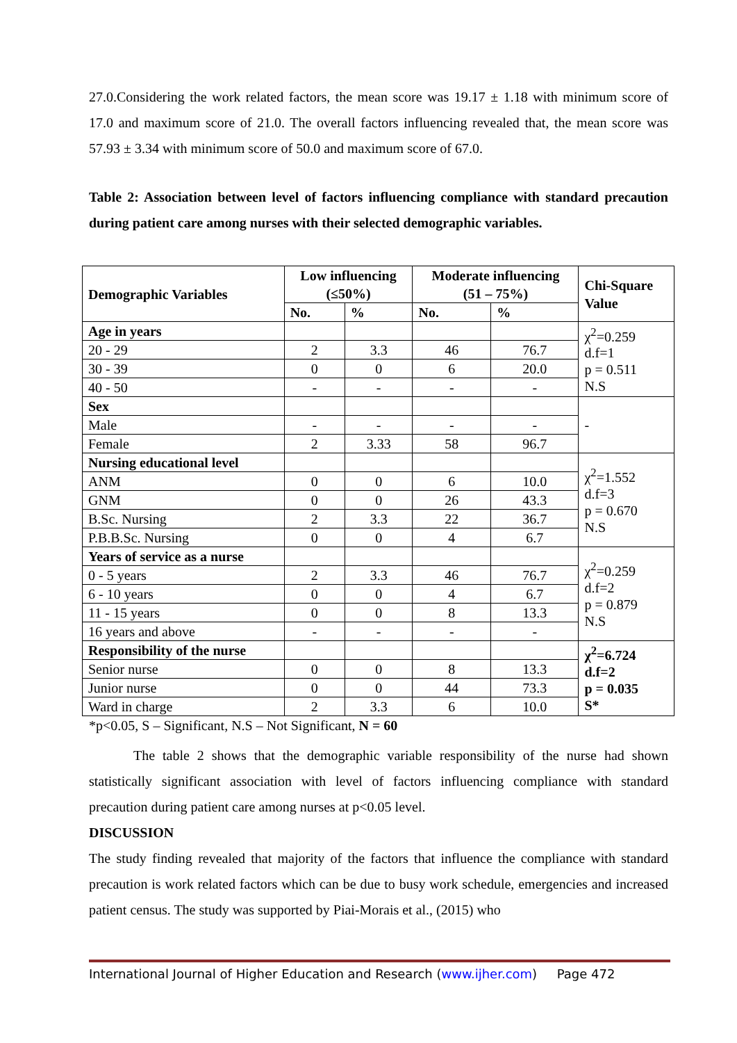27.0.Considering the work related factors, the mean score was 19.17 ± 1.18 with minimum score of 17.0 and maximum score of 21.0. The overall factors influencing revealed that, the mean score was 57.93 ± 3.34 with minimum score of 50.0 and maximum score of 67.0.
Table 2: Association between level of factors influencing compliance with standard precaution during patient care among nurses with their selected demographic variables.
| Demographic Variables | Low influencing (≤50%) | | Moderate influencing (51 – 75%) | | Chi-Square Value |
| --- | --- | --- | --- | --- | --- |
| | No. | % | No. | % | |
| Age in years | | | | | χ<sup>2</sup>=0.259 d.f=1 p = 0.511 N.S |
| 20 - 29 | 2 | 3.3 | 46 | 76.7 | |
| 30 - 39 | 0 | 0 | 6 | 20.0 | |
| 40 - 50 | - | - | - | - | |
| Sex | | | | | - |
| Male | - | - | - | - | |
| Female | 2 | 3.33 | 58 | 96.7 | |
| Nursing educational level | | | | | χ<sup>2</sup>=1.552 d.f=3 p = 0.670 N.S |
| ANM | 0 | 0 | 6 | 10.0 | |
| GNM | 0 | 0 | 26 | 43.3 | |
| B.Sc. Nursing | 2 | 3.3 | 22 | 36.7 | |
| P.B.B.Sc. Nursing | 0 | 0 | 4 | 6.7 | |
| Years of service as a nurse | | | | | χ<sup>2</sup>=0.259 d.f=2 p = 0.879 N.S |
| 0 - 5 years | 2 | 3.3 | 46 | 76.7 | |
| 6 - 10 years | 0 | 0 | 4 | 6.7 | |
| 11 - 15 years | 0 | 0 | 8 | 13.3 | |
| 16 years and above | - | - | - | - | |
| Responsibility of the nurse | | | | | χ<sup>2</sup>=6.724 d.f=2 p = 0.035 S* |
| Senior nurse | 0 | 0 | 8 | 13.3 | |
| Junior nurse | 0 | 0 | 44 | 73.3 | |
| Ward in charge | 2 | 3.3 | 6 | 10.0 | |
*p<0.05, S – Significant, N.S – Not Significant, N = 60
The table 2 shows that the demographic variable responsibility of the nurse had shown statistically significant association with level of factors influencing compliance with standard precaution during patient care among nurses at p<0.05 level.
DISCUSSION
The study finding revealed that majority of the factors that influence the compliance with standard precaution is work related factors which can be due to busy work schedule, emergencies and increased patient census. The study was supported by Piai-Morais et al., (2015) who
International Journal of Higher Education and Research (www.ijher.com) Page 472